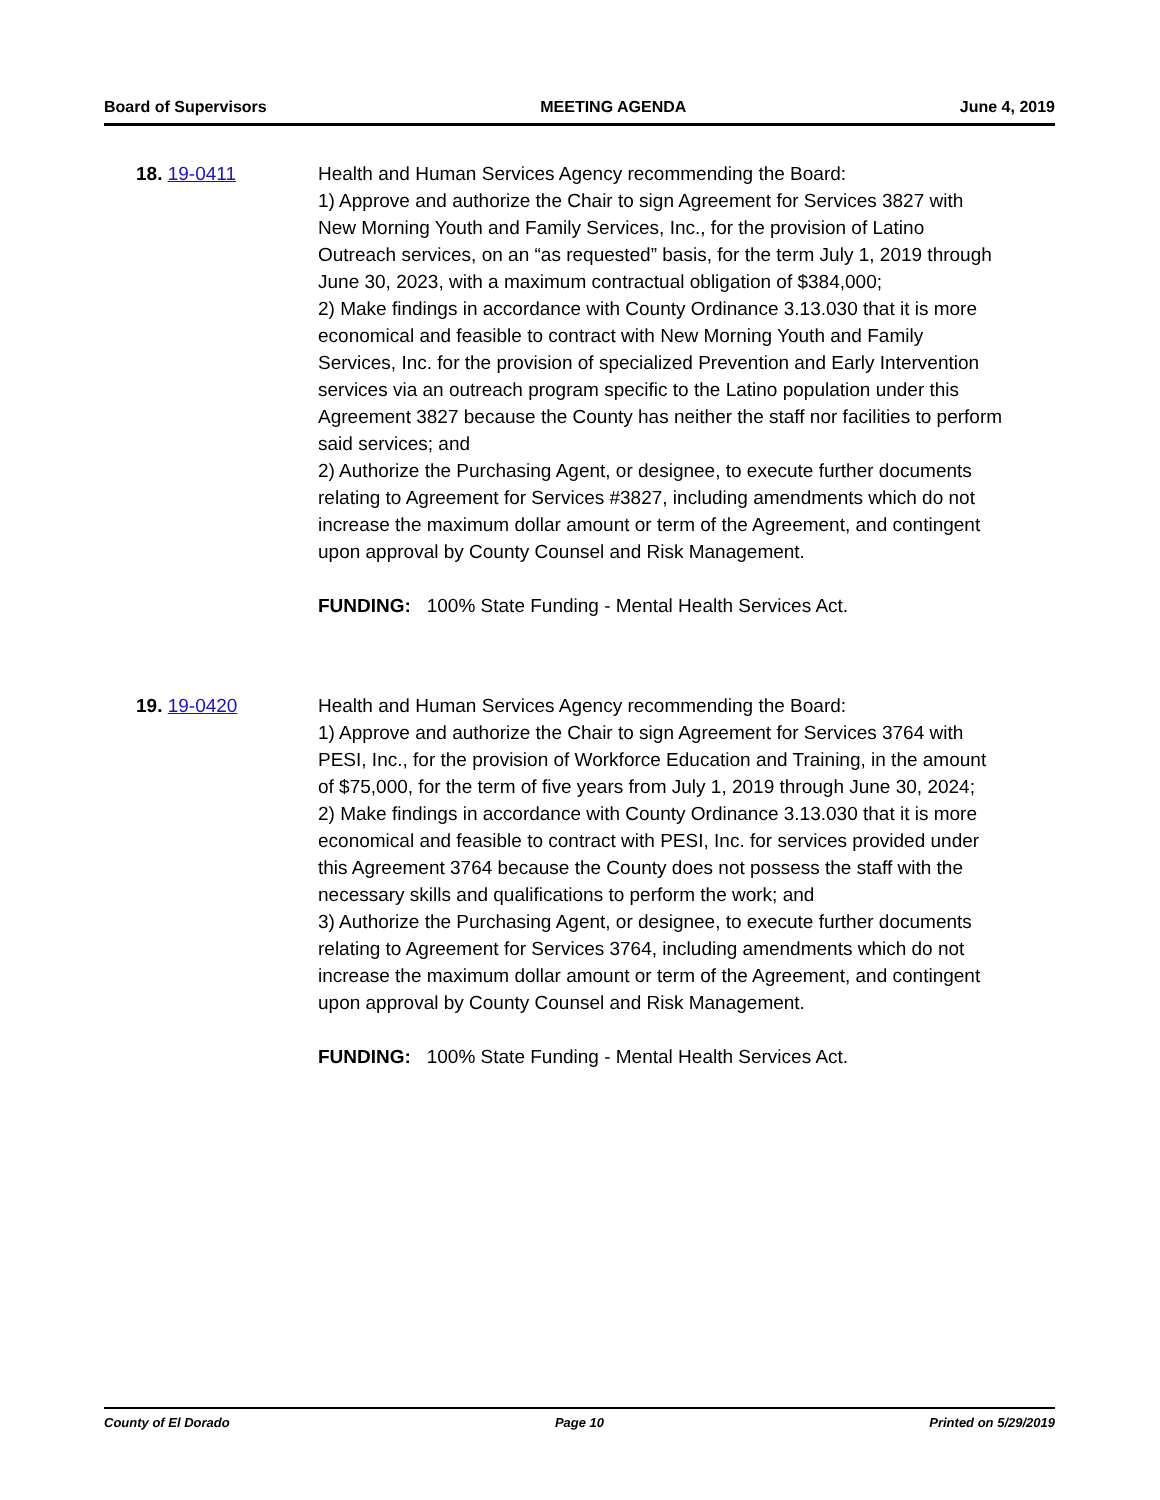Board of Supervisors MEETING AGENDA June 4, 2019
18. 19-0411 Health and Human Services Agency recommending the Board:
1) Approve and authorize the Chair to sign Agreement for Services 3827 with New Morning Youth and Family Services, Inc., for the provision of Latino Outreach services, on an “as requested” basis, for the term July 1, 2019 through June 30, 2023, with a maximum contractual obligation of $384,000;
2) Make findings in accordance with County Ordinance 3.13.030 that it is more economical and feasible to contract with New Morning Youth and Family Services, Inc. for the provision of specialized Prevention and Early Intervention services via an outreach program specific to the Latino population under this Agreement 3827 because the County has neither the staff nor facilities to perform said services; and
2) Authorize the Purchasing Agent, or designee, to execute further documents relating to Agreement for Services #3827, including amendments which do not increase the maximum dollar amount or term of the Agreement, and contingent upon approval by County Counsel and Risk Management.
FUNDING: 100% State Funding - Mental Health Services Act.
19. 19-0420 Health and Human Services Agency recommending the Board:
1) Approve and authorize the Chair to sign Agreement for Services 3764 with PESI, Inc., for the provision of Workforce Education and Training, in the amount of $75,000, for the term of five years from July 1, 2019 through June 30, 2024;
2) Make findings in accordance with County Ordinance 3.13.030 that it is more economical and feasible to contract with PESI, Inc. for services provided under this Agreement 3764 because the County does not possess the staff with the necessary skills and qualifications to perform the work; and
3) Authorize the Purchasing Agent, or designee, to execute further documents relating to Agreement for Services 3764, including amendments which do not increase the maximum dollar amount or term of the Agreement, and contingent upon approval by County Counsel and Risk Management.
FUNDING: 100% State Funding - Mental Health Services Act.
County of El Dorado Page 10 Printed on 5/29/2019